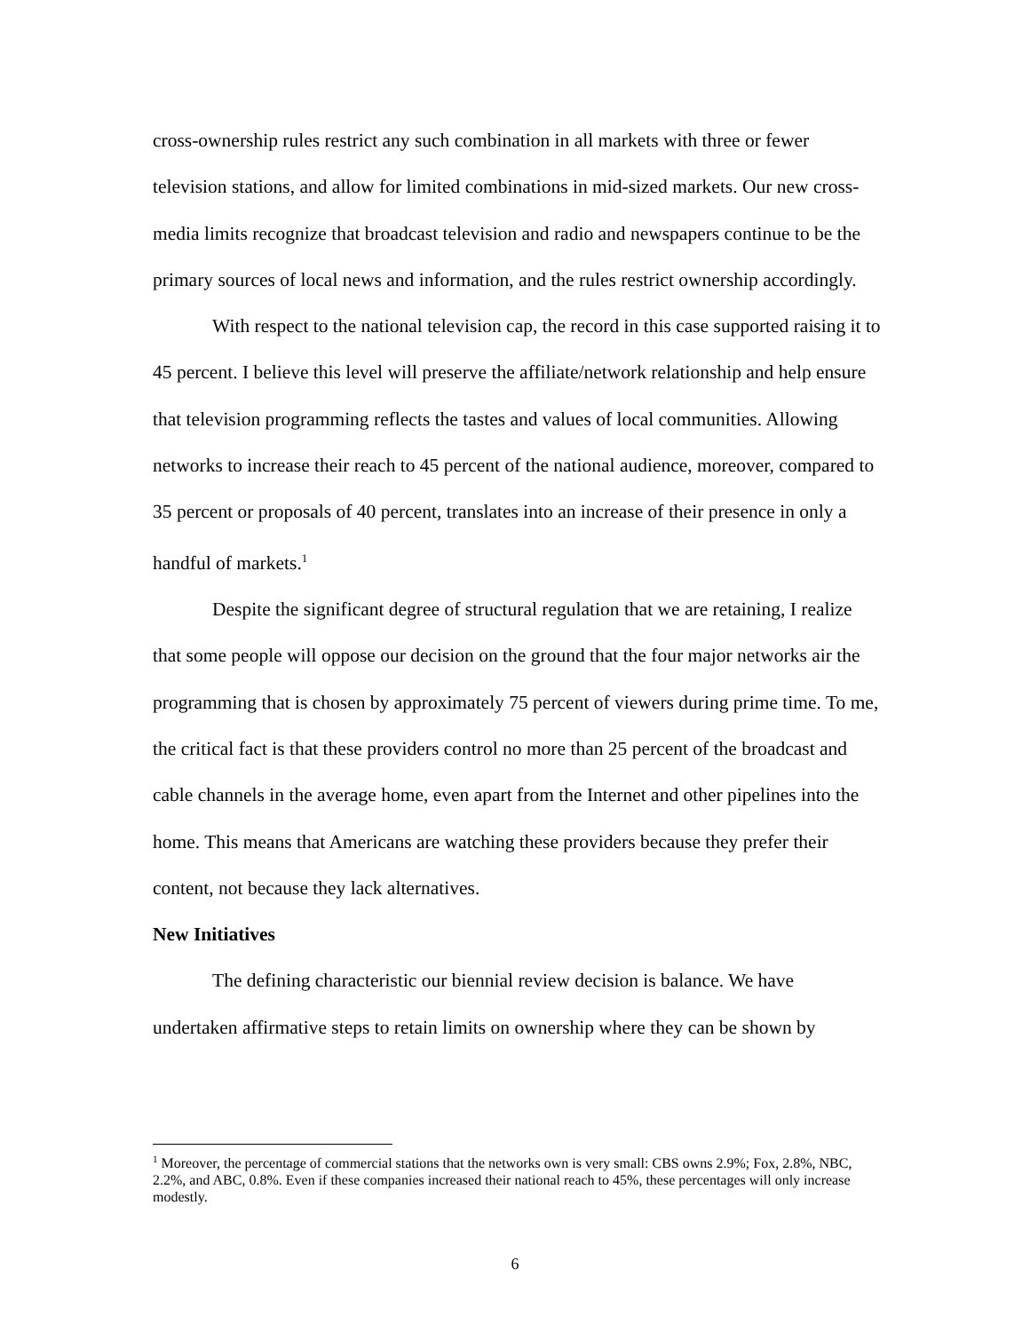cross-ownership rules restrict any such combination in all markets with three or fewer television stations, and allow for limited combinations in mid-sized markets. Our new cross-media limits recognize that broadcast television and radio and newspapers continue to be the primary sources of local news and information, and the rules restrict ownership accordingly.
With respect to the national television cap, the record in this case supported raising it to 45 percent. I believe this level will preserve the affiliate/network relationship and help ensure that television programming reflects the tastes and values of local communities. Allowing networks to increase their reach to 45 percent of the national audience, moreover, compared to 35 percent or proposals of 40 percent, translates into an increase of their presence in only a handful of markets.<sup>1</sup>
Despite the significant degree of structural regulation that we are retaining, I realize that some people will oppose our decision on the ground that the four major networks air the programming that is chosen by approximately 75 percent of viewers during prime time. To me, the critical fact is that these providers control no more than 25 percent of the broadcast and cable channels in the average home, even apart from the Internet and other pipelines into the home. This means that Americans are watching these providers because they prefer their content, not because they lack alternatives.
New Initiatives
The defining characteristic our biennial review decision is balance. We have undertaken affirmative steps to retain limits on ownership where they can be shown by
<sup>1</sup> Moreover, the percentage of commercial stations that the networks own is very small: CBS owns 2.9%; Fox, 2.8%, NBC, 2.2%, and ABC, 0.8%. Even if these companies increased their national reach to 45%, these percentages will only increase modestly.
6